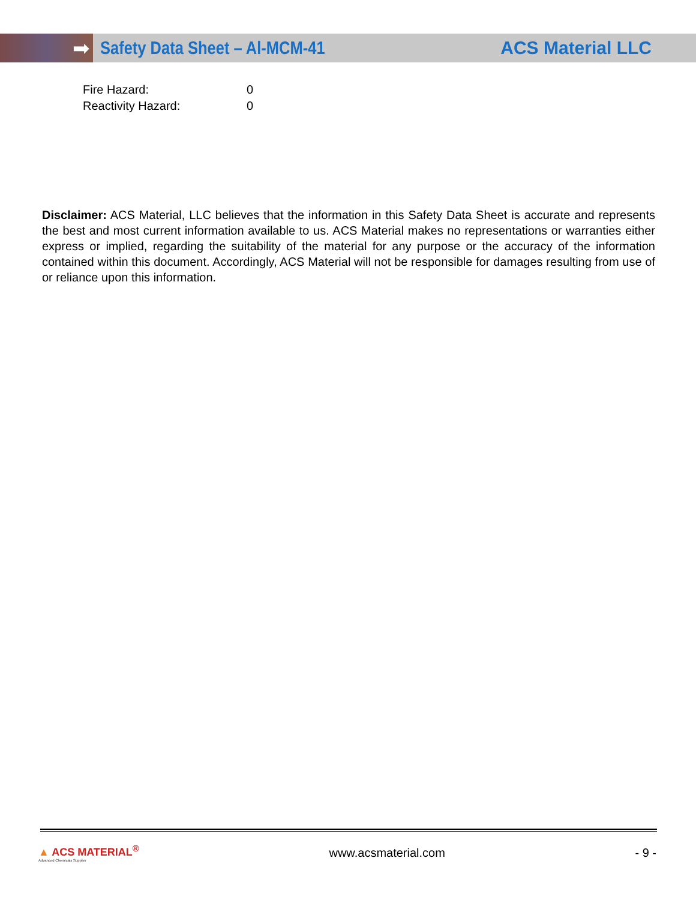➡
Safety Data Sheet – Al-MCM-41 ACS Material LLC
Fire Hazard: 0
Reactivity Hazard: 0
Disclaimer: ACS Material, LLC believes that the information in this Safety Data Sheet is accurate and represents the best and most current information available to us. ACS Material makes no representations or warranties either express or implied, regarding the suitability of the material for any purpose or the accuracy of the information contained within this document. Accordingly, ACS Material will not be responsible for damages resulting from use of or reliance upon this information.
▲ ACS MATERIAL<sup>®</sup>
Advanced Chemicals Supplier
www.acsmaterial.com - 9 -